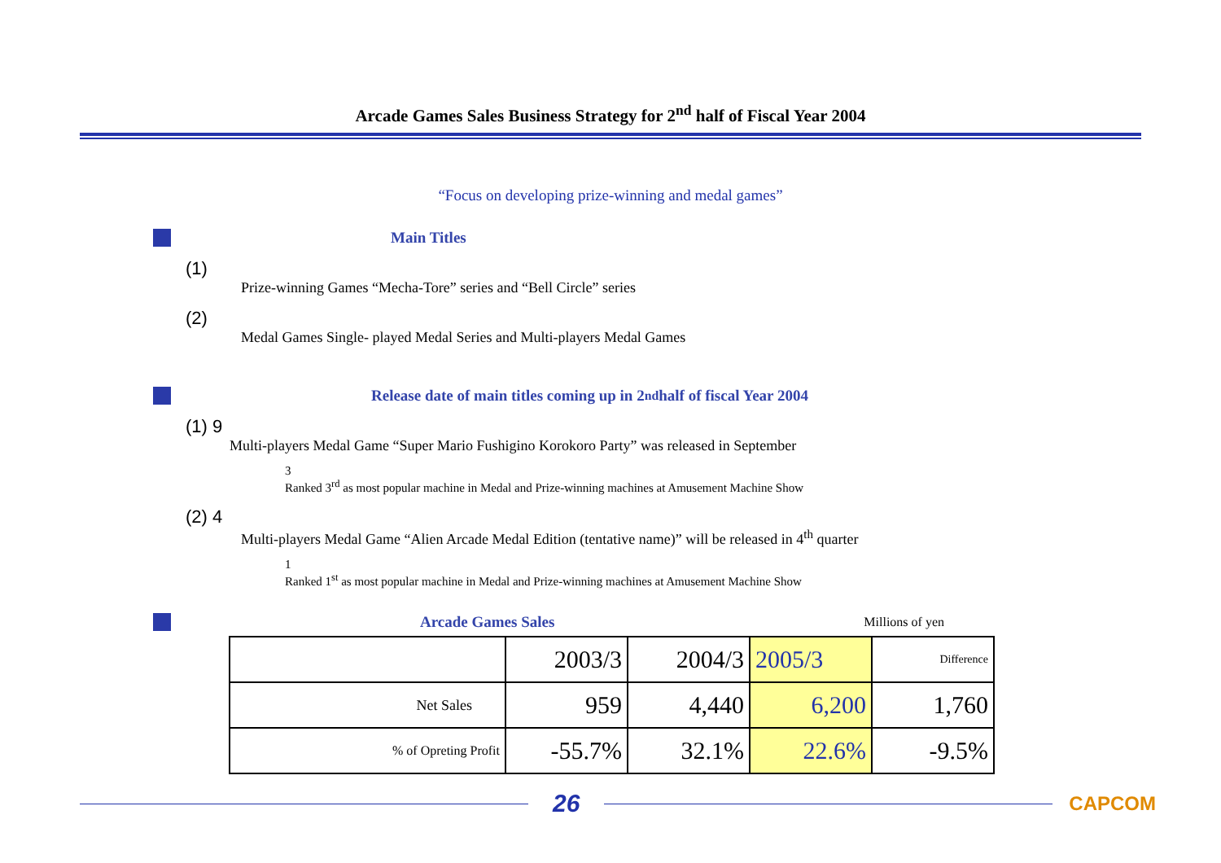Arcade Games Sales Business Strategy for 2<sup>nd</sup> half of Fiscal Year 2004
“Focus on developing prize-winning and medal games”
Main Titles
(1)
Prize-winning Games “Mecha-Tore” series and “Bell Circle” series
(2)
Medal Games Single- played Medal Series and Multi-players Medal Games
Release date of main titles coming up in 2<sup>nd</sup> half of fiscal Year 2004
(1) 9
Multi-players Medal Game “Super Mario Fushigino Korokoro Party” was released in September
3
Ranked 3<sup>rd</sup> as most popular machine in Medal and Prize-winning machines at Amusement Machine Show
(2) 4
Multi-players Medal Game “Alien Arcade Medal Edition (tentative name)” will be released in 4<sup>th</sup> quarter
1
Ranked 1<sup>st</sup> as most popular machine in Medal and Prize-winning machines at Amusement Machine Show
Arcade Games Sales Millions of yen
| | 2003/3 | 2004/3 | 2005/3 | Difference |
| --- | --- | --- | --- | --- |
| Net Sales | 959 | 4,440 | 6,200 | 1,760 |
| % of Opreting Profit | -55.7% | 32.1% | 22.6% | -9.5% |
26 CAPCOM